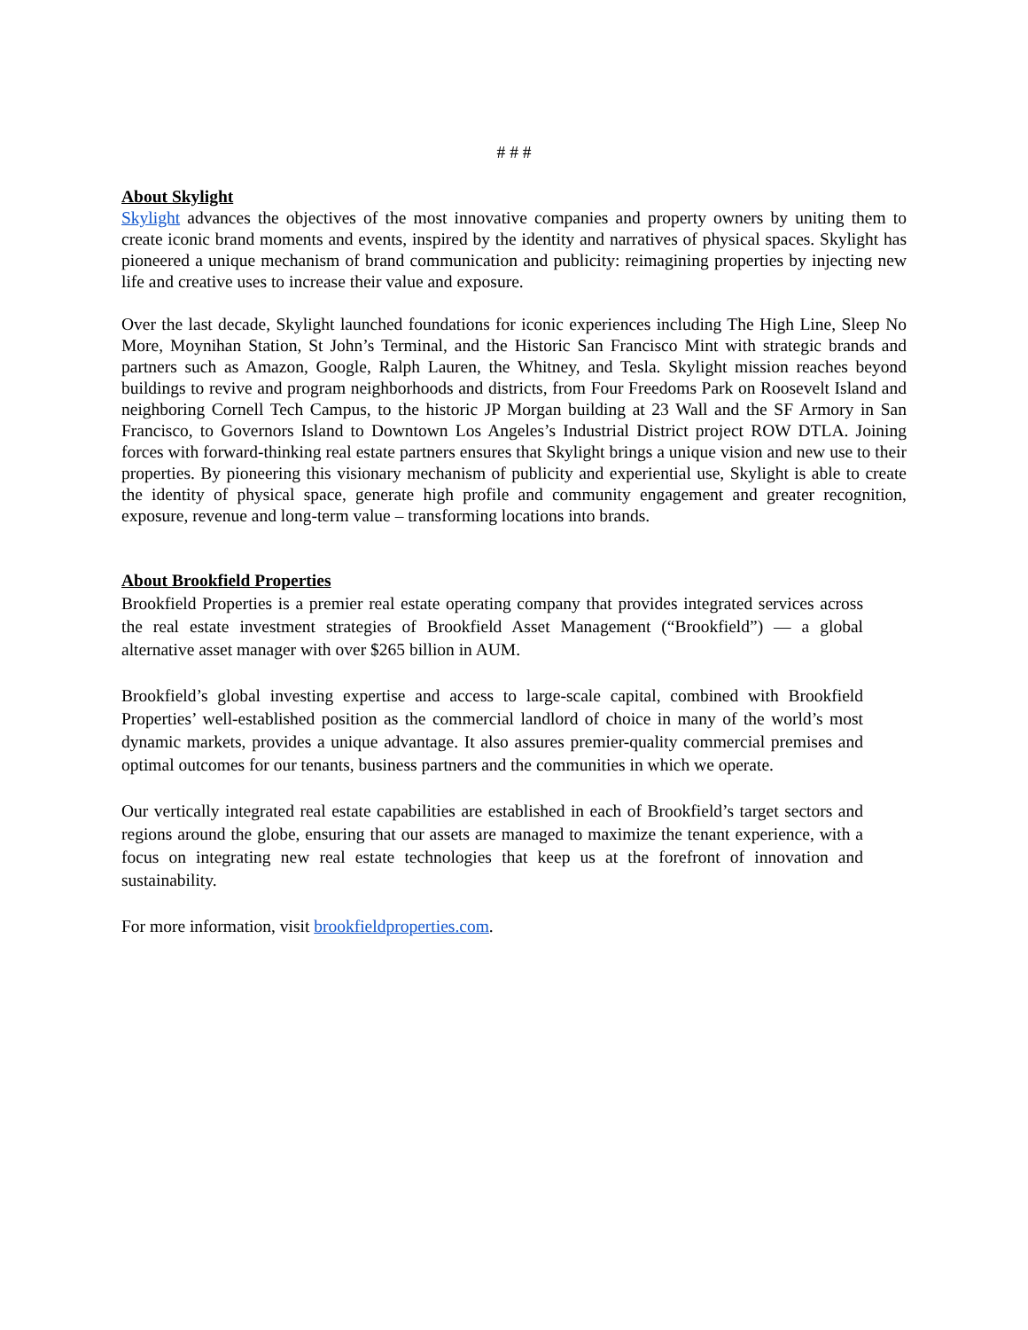# # #
About Skylight
Skylight advances the objectives of the most innovative companies and property owners by uniting them to create iconic brand moments and events, inspired by the identity and narratives of physical spaces. Skylight has pioneered a unique mechanism of brand communication and publicity: reimagining properties by injecting new life and creative uses to increase their value and exposure.
Over the last decade, Skylight launched foundations for iconic experiences including The High Line, Sleep No More, Moynihan Station, St John’s Terminal, and the Historic San Francisco Mint with strategic brands and partners such as Amazon, Google, Ralph Lauren, the Whitney, and Tesla. Skylight mission reaches beyond buildings to revive and program neighborhoods and districts, from Four Freedoms Park on Roosevelt Island and neighboring Cornell Tech Campus, to the historic JP Morgan building at 23 Wall and the SF Armory in San Francisco, to Governors Island to Downtown Los Angeles’s Industrial District project ROW DTLA. Joining forces with forward-thinking real estate partners ensures that Skylight brings a unique vision and new use to their properties. By pioneering this visionary mechanism of publicity and experiential use, Skylight is able to create the identity of physical space, generate high profile and community engagement and greater recognition, exposure, revenue and long-term value – transforming locations into brands.
About Brookfield Properties
Brookfield Properties is a premier real estate operating company that provides integrated services across the real estate investment strategies of Brookfield Asset Management (“Brookfield”) — a global alternative asset manager with over $265 billion in AUM.
Brookfield’s global investing expertise and access to large-scale capital, combined with Brookfield Properties’ well-established position as the commercial landlord of choice in many of the world’s most dynamic markets, provides a unique advantage. It also assures premier-quality commercial premises and optimal outcomes for our tenants, business partners and the communities in which we operate.
Our vertically integrated real estate capabilities are established in each of Brookfield’s target sectors and regions around the globe, ensuring that our assets are managed to maximize the tenant experience, with a focus on integrating new real estate technologies that keep us at the forefront of innovation and sustainability.
For more information, visit brookfieldproperties.com.